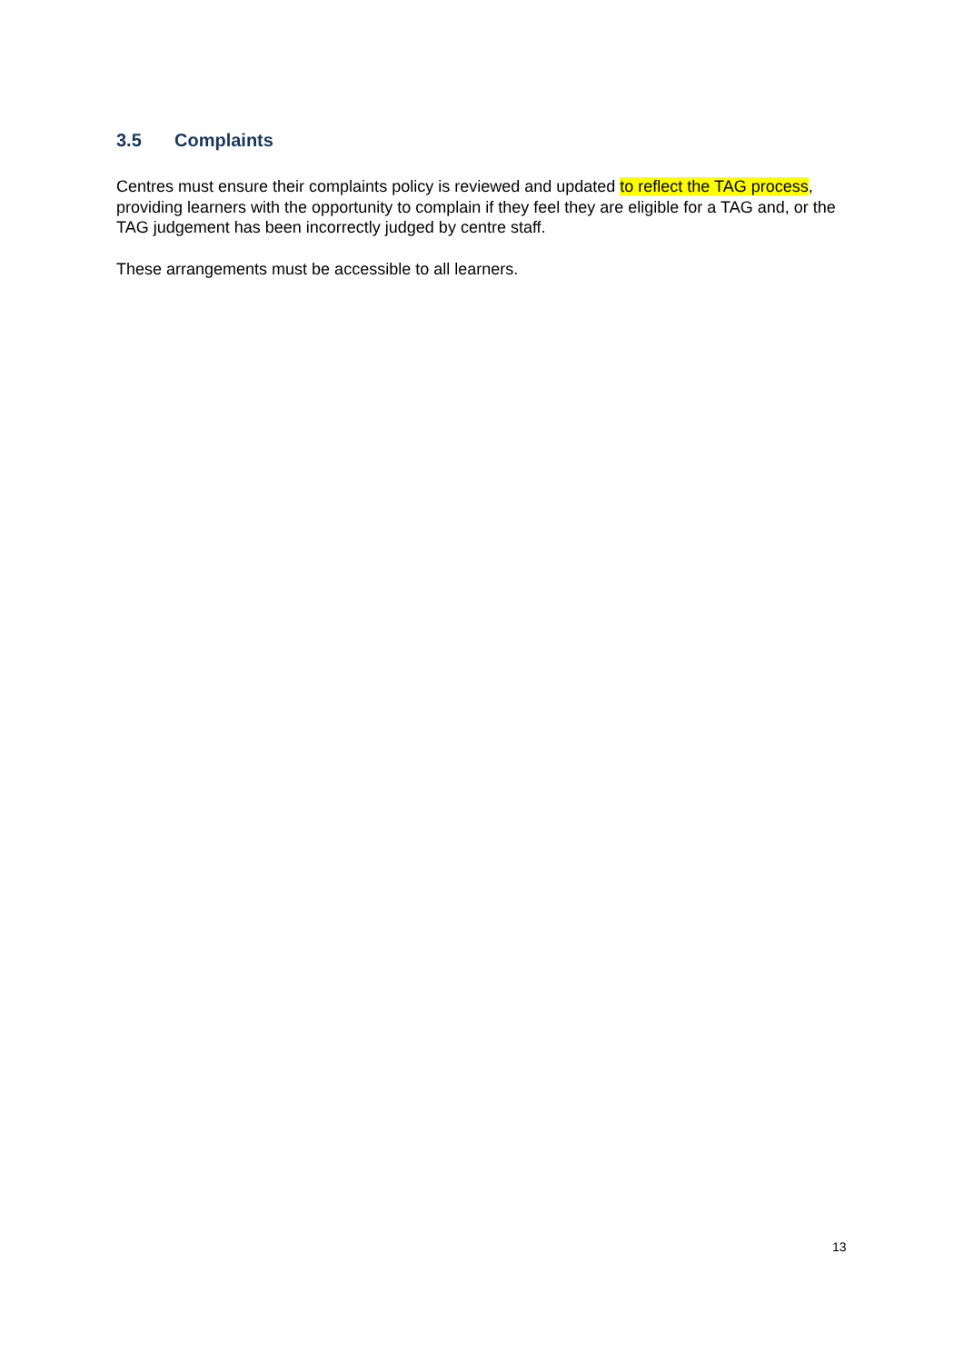3.5 Complaints
Centres must ensure their complaints policy is reviewed and updated to reflect the TAG process, providing learners with the opportunity to complain if they feel they are eligible for a TAG and, or the TAG judgement has been incorrectly judged by centre staff.
These arrangements must be accessible to all learners.
13